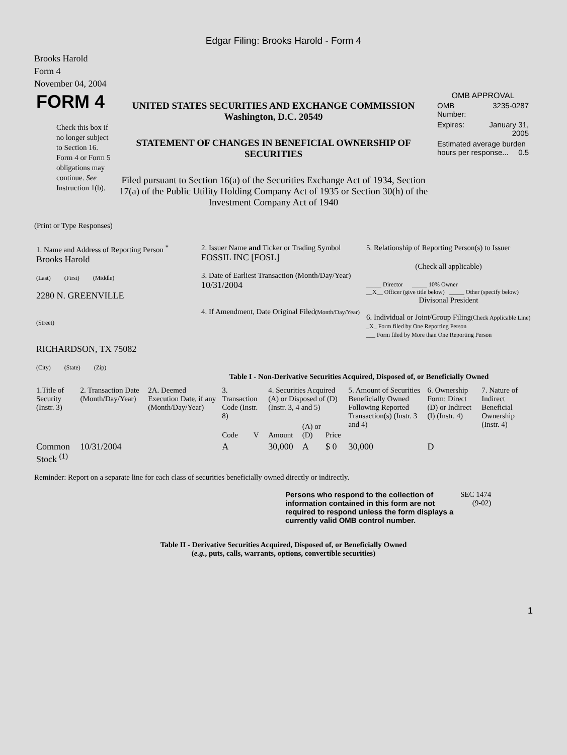Edgar Filing: Brooks Harold - Form 4
Brooks Harold
Form 4
November 04, 2004
| FORM 4 Check this box if no longer subject to Section 16. Form 4 or Form 5 obligations may continue. See Instruction 1(b). | UNITED STATES SECURITIES AND EXCHANGE COMMISSION Washington, D.C. 20549 STATEMENT OF CHANGES IN BENEFICIAL OWNERSHIP OF SECURITIES Filed pursuant to Section 16(a) of the Securities Exchange Act of 1934, Section 17(a) of the Public Utility Holding Company Act of 1935 or Section 30(h) of the Investment Company Act of 1940 | OMB APPROVAL / OMB Number: / 3235-0287 / / Expires: / January 31, 2005 / / Estimated average burden hours per response... 0.5 / / |
(Print or Type Responses)
| 1. Name and Address of Reporting Person <sup>*</sup> Brooks Harold (Last) (First) (Middle) 2280 N. GREENVILLE (Street) RICHARDSON, TX 75082 (City) (State) (Zip) | 2. Issuer Name and Ticker or Trading Symbol FOSSIL INC [FOSL] 3. Date of Earliest Transaction (Month/Day/Year) 10/31/2004 4. If Amendment, Date Original Filed (Month/Day/Year) | 5. Relationship of Reporting Person(s) to Issuer (Check all applicable) _____ Director _____ 10% Owner __X__ Officer (give title below) _____ Other (specify below) Divisonal President 6. Individual or Joint/Group Filing (Check Applicable Line) _X_ Form filed by One Reporting Person ___ Form filed by More than One Reporting Person |
Table I - Non-Derivative Securities Acquired, Disposed of, or Beneficially Owned
| 1.Title of Security (Instr. 3) | 2. Transaction Date (Month/Day/Year) | 2A. Deemed Execution Date, if any (Month/Day/Year) | 3. Transaction Code (Instr. 8) | | 4. Securities Acquired (A) or Disposed of (D) (Instr. 3, 4 and 5) | | | 5. Amount of Securities Beneficially Owned Following Reported Transaction(s) (Instr. 3 and 4) | 6. Ownership Form: Direct (D) or Indirect (I) (Instr. 4) | 7. Nature of Indirect Beneficial Ownership (Instr. 4) |
| --- | --- | --- | --- | --- | --- | --- | --- | --- | --- | --- |
| | | | Code | V | Amount | (A) or (D) | Price | | | |
| Common Stock <sup>(1)</sup> | 10/31/2004 | | A | | 30,000 | A | $ 0 | 30,000 | D | |
Reminder: Report on a separate line for each class of securities beneficially owned directly or indirectly.
| Persons who respond to the collection of information contained in this form are not required to respond unless the form displays a currently valid OMB control number. | SEC 1474 (9-02) |
Table II - Derivative Securities Acquired, Disposed of, or Beneficially Owned
(e.g., puts, calls, warrants, options, convertible securities)
1